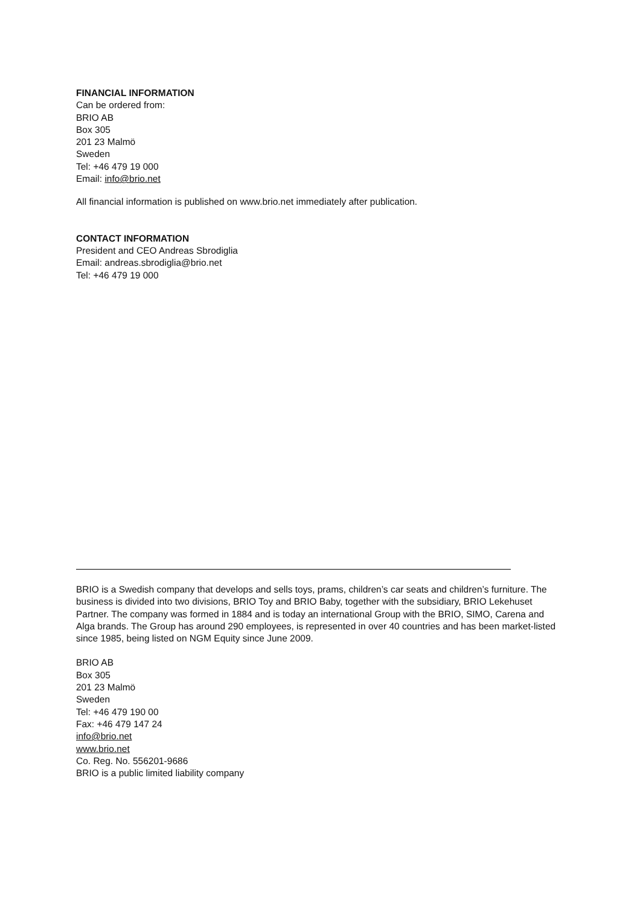FINANCIAL INFORMATION
Can be ordered from:
BRIO AB
Box 305
201 23 Malmö
Sweden
Tel: +46 479 19 000
Email: info@brio.net
All financial information is published on www.brio.net immediately after publication.
CONTACT INFORMATION
President and CEO Andreas Sbrodiglia
Email: andreas.sbrodiglia@brio.net
Tel: +46 479 19 000
BRIO is a Swedish company that develops and sells toys, prams, children’s car seats and children’s furniture. The business is divided into two divisions, BRIO Toy and BRIO Baby, together with the subsidiary, BRIO Lekehuset Partner. The company was formed in 1884 and is today an international Group with the BRIO, SIMO, Carena and Alga brands. The Group has around 290 employees, is represented in over 40 countries and has been market-listed since 1985, being listed on NGM Equity since June 2009.
BRIO AB
Box 305
201 23 Malmö
Sweden
Tel: +46 479 190 00
Fax: +46 479 147 24
info@brio.net
www.brio.net
Co. Reg. No. 556201-9686
BRIO is a public limited liability company